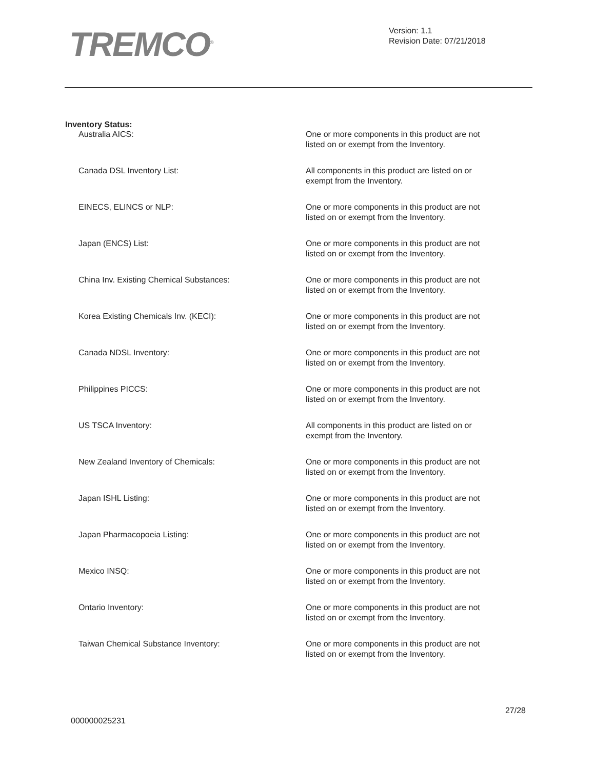TREMCO<sup>®</sup>
Version: 1.1
Revision Date: 07/21/2018
Inventory Status:
| Australia AICS: | One or more components in this product are not listed on or exempt from the Inventory. |
| Canada DSL Inventory List: | All components in this product are listed on or exempt from the Inventory. |
| EINECS, ELINCS or NLP: | One or more components in this product are not listed on or exempt from the Inventory. |
| Japan (ENCS) List: | One or more components in this product are not listed on or exempt from the Inventory. |
| China Inv. Existing Chemical Substances: | One or more components in this product are not listed on or exempt from the Inventory. |
| Korea Existing Chemicals Inv. (KECI): | One or more components in this product are not listed on or exempt from the Inventory. |
| Canada NDSL Inventory: | One or more components in this product are not listed on or exempt from the Inventory. |
| Philippines PICCS: | One or more components in this product are not listed on or exempt from the Inventory. |
| US TSCA Inventory: | All components in this product are listed on or exempt from the Inventory. |
| New Zealand Inventory of Chemicals: | One or more components in this product are not listed on or exempt from the Inventory. |
| Japan ISHL Listing: | One or more components in this product are not listed on or exempt from the Inventory. |
| Japan Pharmacopoeia Listing: | One or more components in this product are not listed on or exempt from the Inventory. |
| Mexico INSQ: | One or more components in this product are not listed on or exempt from the Inventory. |
| Ontario Inventory: | One or more components in this product are not listed on or exempt from the Inventory. |
| Taiwan Chemical Substance Inventory: | One or more components in this product are not listed on or exempt from the Inventory. |
000000025231
27/28